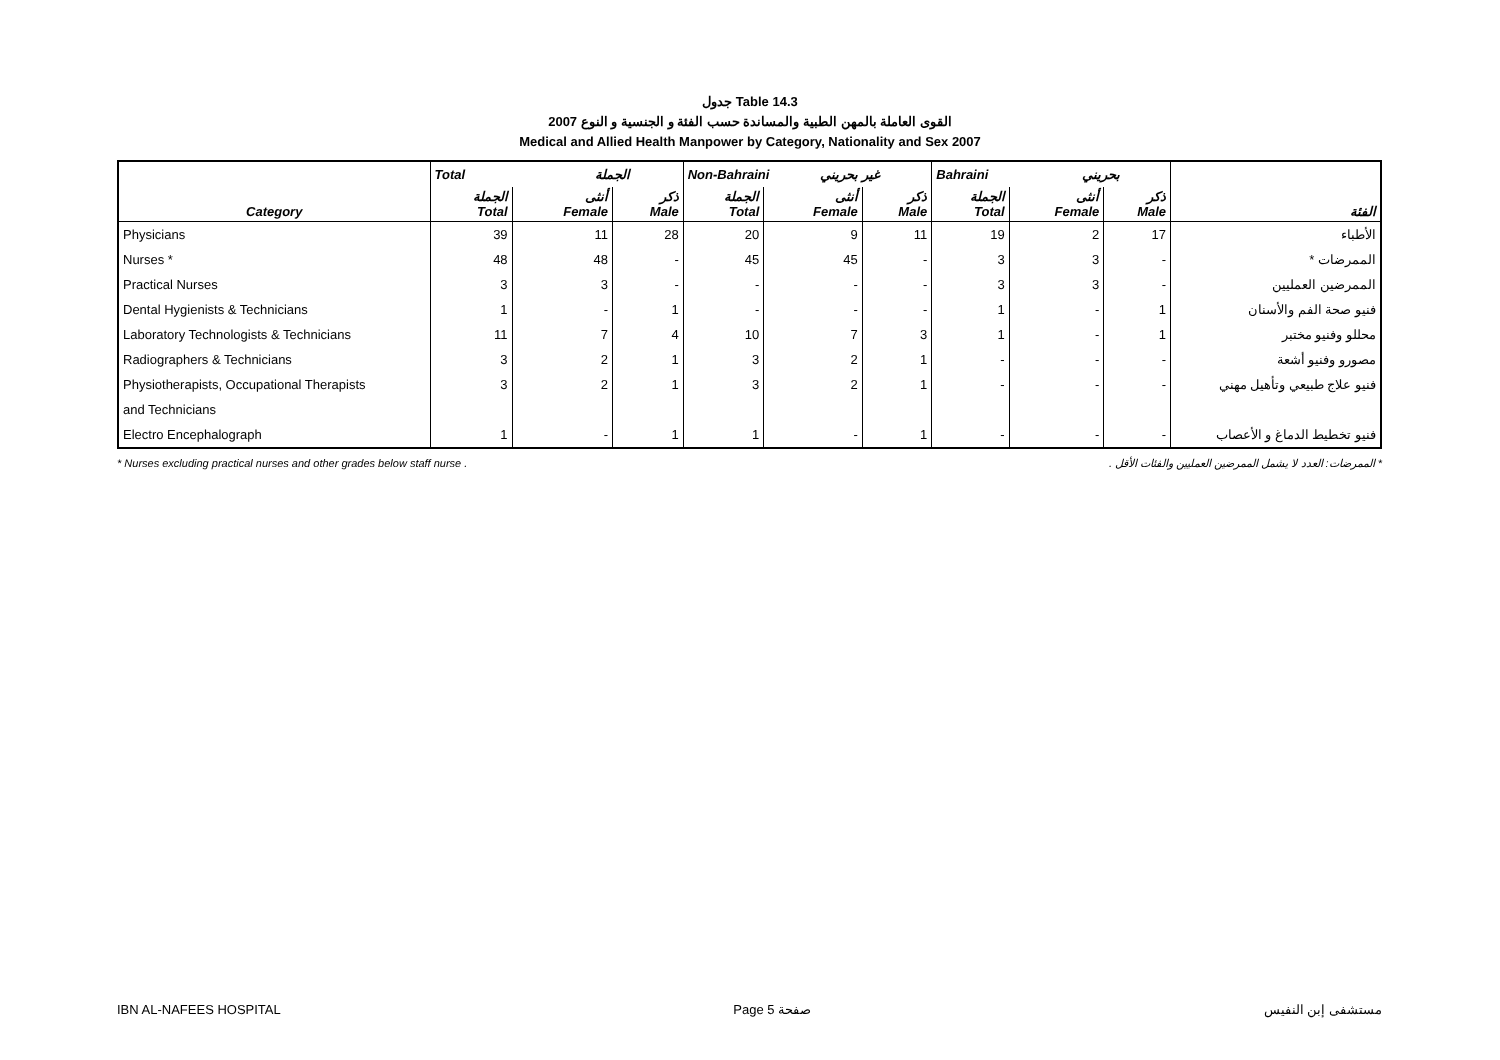جدول Table 14.3
القوى العاملة بالمهن الطبية والمساندة حسب الفئة و الجنسية و النوع 2007
Medical and Allied Health Manpower by Category, Nationality and Sex 2007
| | Total الجملة | | | Non-Bahraini غير بحريني | | | Bahraini بحريني | | | |
| --- | --- | --- | --- | --- | --- | --- | --- | --- | --- | --- |
| Category | الجملة Total | أنثى Female | ذكر Male | الجملة Total | أنثى Female | ذكر Male | الجملة Total | أنثى Female | ذكر Male | الفئة |
| Physicians | 39 | 11 | 28 | 20 | 9 | 11 | 19 | 2 | 17 | الأطباء |
| Nurses * | 48 | 48 | - | 45 | 45 | - | 3 | 3 | - | الممرضات * |
| Practical Nurses | 3 | 3 | - | - | - | - | 3 | 3 | - | الممرضين العمليين |
| Dental Hygienists & Technicians | 1 | - | 1 | - | - | - | 1 | - | 1 | فنيو صحة الفم والأسنان |
| Laboratory Technologists & Technicians | 11 | 7 | 4 | 10 | 7 | 3 | 1 | - | 1 | محللو وفنيو مختبر |
| Radiographers & Technicians | 3 | 2 | 1 | 3 | 2 | 1 | - | - | - | مصورو وفنيو أشعة |
| Physiotherapists, Occupational Therapists | 3 | 2 | 1 | 3 | 2 | 1 | - | - | - | فنيو علاج طبيعي وتأهيل مهني |
| and Technicians | | | | | | | | | | |
| Electro Encephalograph | 1 | - | 1 | 1 | - | 1 | - | - | - | فنيو تخطيط الدماغ و الأعصاب |
* Nurses excluding practical nurses and other grades below staff nurse . * الممرضات: العدد لا يشمل الممرضين العمليين والفئات الأقل .
IBN AL-NAFEES HOSPITAL Page 5 صفحة مستشفى إبن النفيس